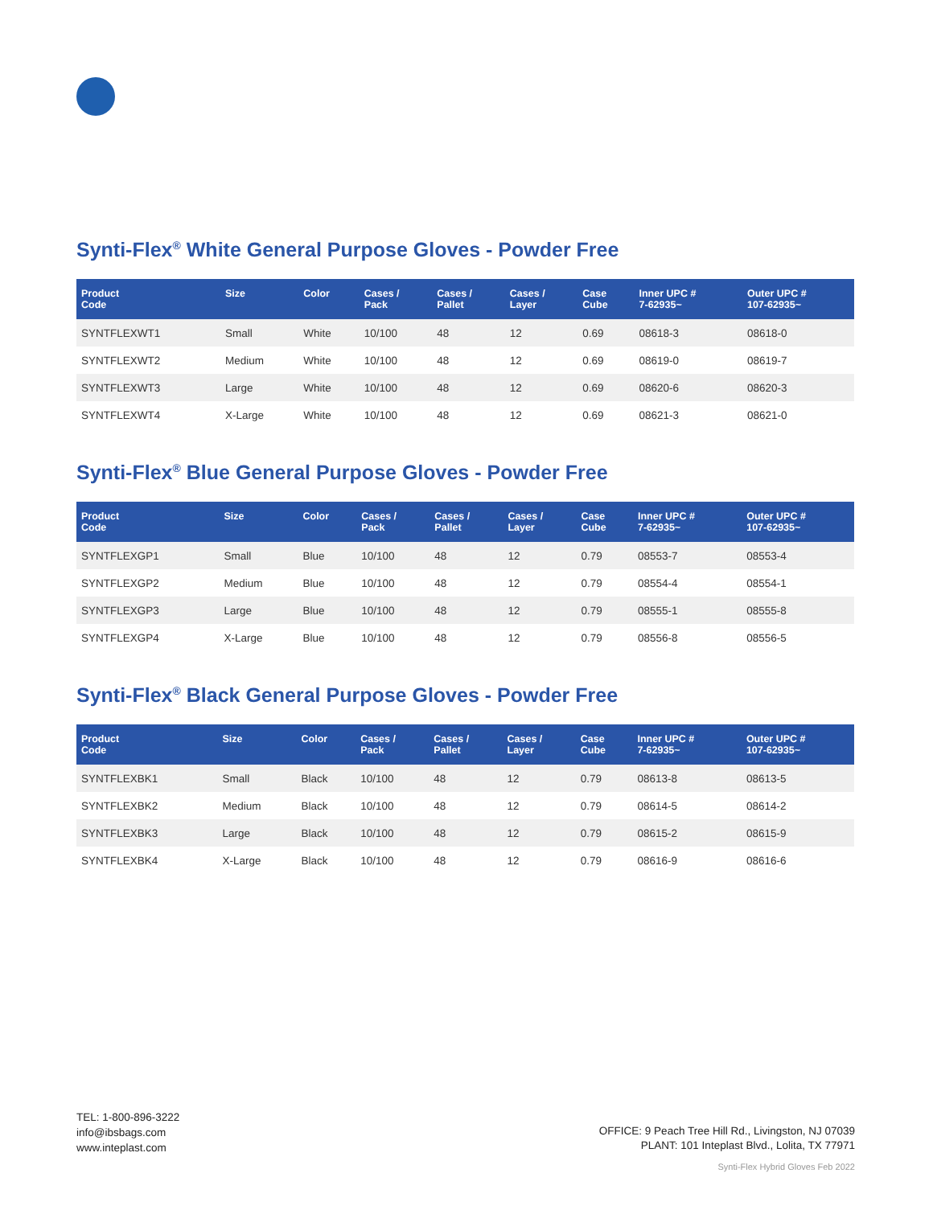Synti-Flex<sup>®</sup> White General Purpose Gloves - Powder Free
| Product Code | Size | Color | Cases / Pack | Cases / Pallet | Cases / Layer | Case Cube | Inner UPC # 7-62935~ | Outer UPC # 107-62935~ |
| --- | --- | --- | --- | --- | --- | --- | --- | --- |
| SYNTFLEXWT1 | Small | White | 10/100 | 48 | 12 | 0.69 | 08618-3 | 08618-0 |
| SYNTFLEXWT2 | Medium | White | 10/100 | 48 | 12 | 0.69 | 08619-0 | 08619-7 |
| SYNTFLEXWT3 | Large | White | 10/100 | 48 | 12 | 0.69 | 08620-6 | 08620-3 |
| SYNTFLEXWT4 | X-Large | White | 10/100 | 48 | 12 | 0.69 | 08621-3 | 08621-0 |
Synti-Flex<sup>®</sup> Blue General Purpose Gloves - Powder Free
| Product Code | Size | Color | Cases / Pack | Cases / Pallet | Cases / Layer | Case Cube | Inner UPC # 7-62935~ | Outer UPC # 107-62935~ |
| --- | --- | --- | --- | --- | --- | --- | --- | --- |
| SYNTFLEXGP1 | Small | Blue | 10/100 | 48 | 12 | 0.79 | 08553-7 | 08553-4 |
| SYNTFLEXGP2 | Medium | Blue | 10/100 | 48 | 12 | 0.79 | 08554-4 | 08554-1 |
| SYNTFLEXGP3 | Large | Blue | 10/100 | 48 | 12 | 0.79 | 08555-1 | 08555-8 |
| SYNTFLEXGP4 | X-Large | Blue | 10/100 | 48 | 12 | 0.79 | 08556-8 | 08556-5 |
Synti-Flex<sup>®</sup> Black General Purpose Gloves - Powder Free
| Product Code | Size | Color | Cases / Pack | Cases / Pallet | Cases / Layer | Case Cube | Inner UPC # 7-62935~ | Outer UPC # 107-62935~ |
| --- | --- | --- | --- | --- | --- | --- | --- | --- |
| SYNTFLEXBK1 | Small | Black | 10/100 | 48 | 12 | 0.79 | 08613-8 | 08613-5 |
| SYNTFLEXBK2 | Medium | Black | 10/100 | 48 | 12 | 0.79 | 08614-5 | 08614-2 |
| SYNTFLEXBK3 | Large | Black | 10/100 | 48 | 12 | 0.79 | 08615-2 | 08615-9 |
| SYNTFLEXBK4 | X-Large | Black | 10/100 | 48 | 12 | 0.79 | 08616-9 | 08616-6 |
TEL: 1-800-896-3222
info@ibsbags.com
www.inteplast.com
OFFICE: 9 Peach Tree Hill Rd., Livingston, NJ 07039
PLANT: 101 Inteplast Blvd., Lolita, TX 77971
Synti-Flex Hybrid Gloves Feb 2022